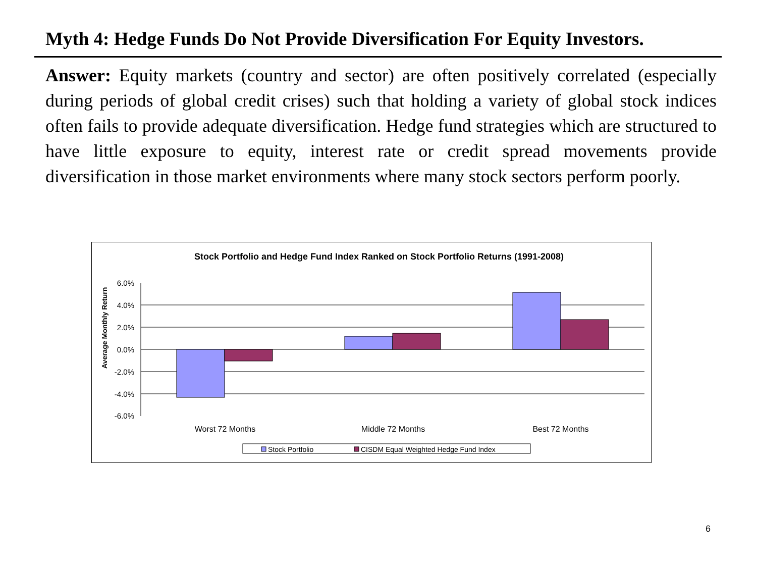Myth 4: Hedge Funds Do Not Provide Diversification For Equity Investors.
Answer: Equity markets (country and sector) are often positively correlated (especially during periods of global credit crises) such that holding a variety of global stock indices often fails to provide adequate diversification. Hedge fund strategies which are structured to have little exposure to equity, interest rate or credit spread movements provide diversification in those market environments where many stock sectors perform poorly.
Stock Portfolio and Hedge Fund Index Ranked on Stock Portfolio Returns (1991-2008)
6.0%
4.0%
2.0%
0.0%
-2.0%
-4.0%
-6.0%
Average Monthly Return
Worst 72 Months
Middle 72 Months
Best 72 Months
Stock Portfolio
CISDM Equal Weighted Hedge Fund Index
6